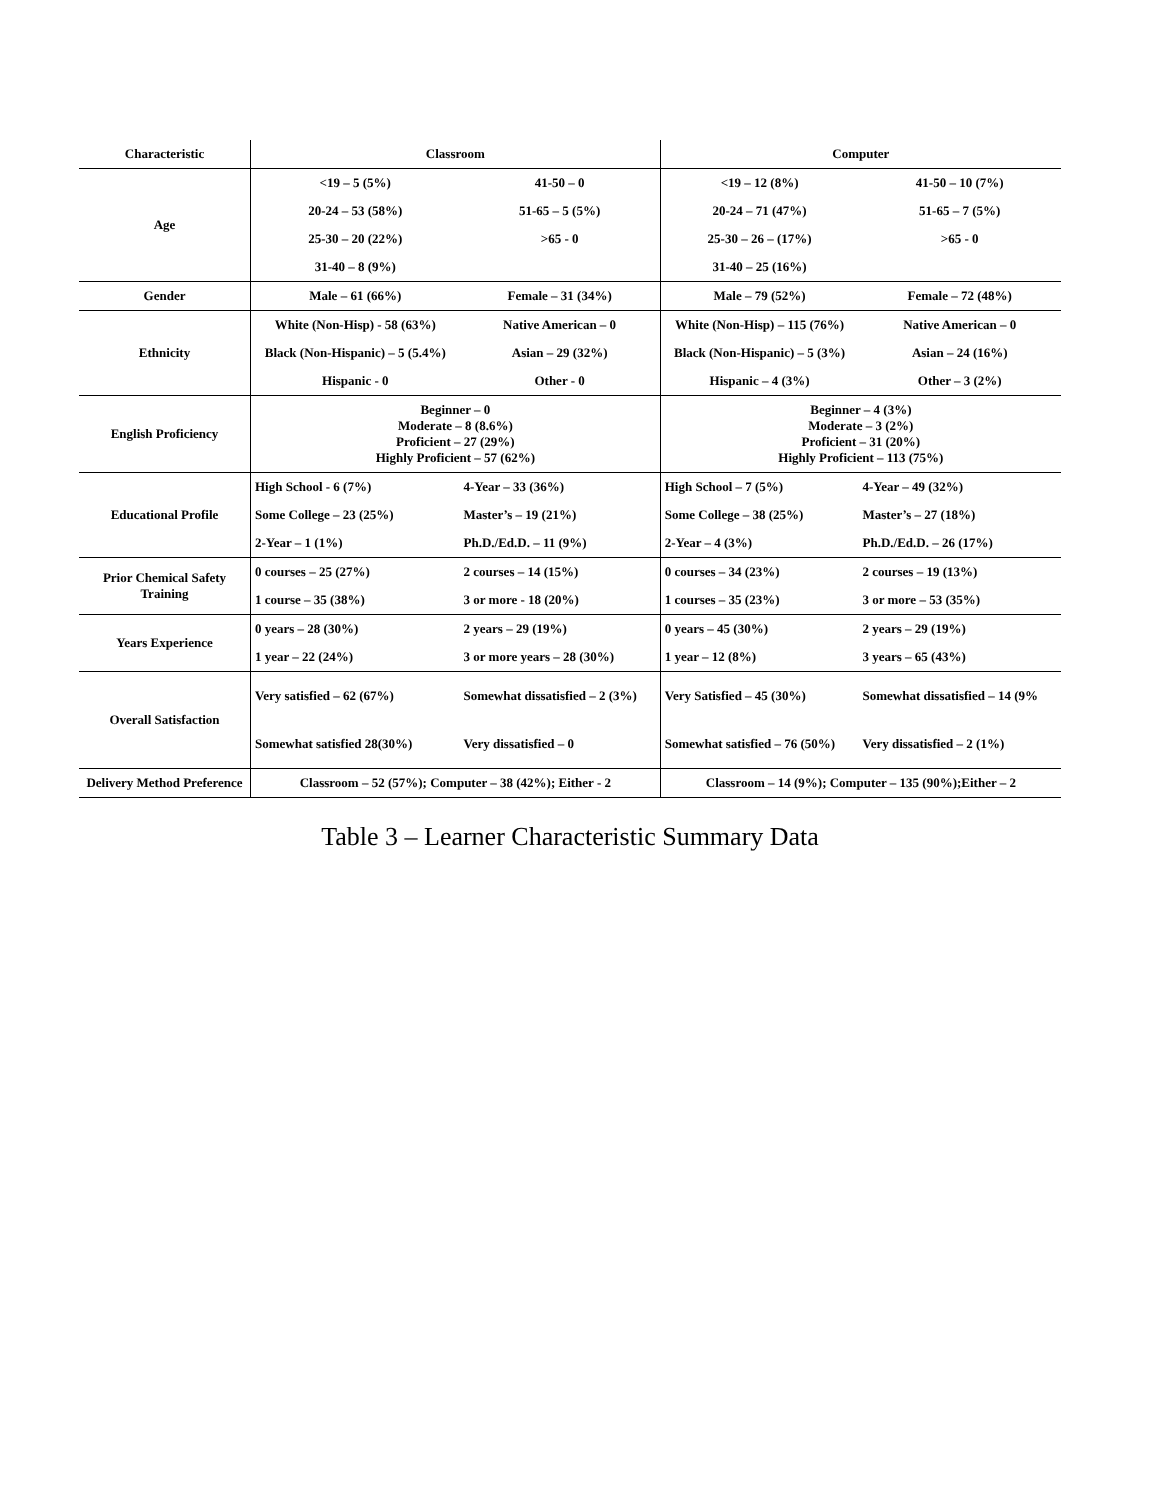| Characteristic | Classroom | | Computer | |
| --- | --- | --- | --- | --- |
| Age | <19 – 5 (5%) | 41-50 – 0 | <19 – 12 (8%) | 41-50 – 10 (7%) |
| | 20-24 – 53 (58%) | 51-65 – 5 (5%) | 20-24 – 71 (47%) | 51-65 – 7 (5%) |
| | 25-30 – 20 (22%) | >65 - 0 | 25-30 – 26 – (17%) | >65 - 0 |
| | 31-40 – 8 (9%) | | 31-40 – 25 (16%) | |
| Gender | Male – 61 (66%) | Female – 31 (34%) | Male – 79 (52%) | Female – 72 (48%) |
| Ethnicity | White (Non-Hisp) - 58 (63%) | Native American – 0 | White (Non-Hisp) – 115 (76%) | Native American – 0 |
| | Black (Non-Hispanic) – 5 (5.4%) | Asian – 29 (32%) | Black (Non-Hispanic) – 5 (3%) | Asian – 24 (16%) |
| | Hispanic - 0 | Other - 0 | Hispanic – 4 (3%) | Other – 3 (2%) |
| English Proficiency | Beginner – 0 Moderate – 8 (8.6%) Proficient – 27 (29%) Highly Proficient – 57 (62%) | | Beginner – 4 (3%) Moderate – 3 (2%) Proficient – 31 (20%) Highly Proficient – 113 (75%) | |
| Educational Profile | High School - 6 (7%) | 4-Year – 33 (36%) | High School – 7 (5%) | 4-Year – 49 (32%) |
| | Some College – 23 (25%) | Master’s – 19 (21%) | Some College – 38 (25%) | Master’s – 27 (18%) |
| | 2-Year – 1 (1%) | Ph.D./Ed.D. – 11 (9%) | 2-Year – 4 (3%) | Ph.D./Ed.D. – 26 (17%) |
| Prior Chemical Safety Training | 0 courses – 25 (27%) | 2 courses – 14 (15%) | 0 courses – 34 (23%) | 2 courses – 19 (13%) |
| | 1 course – 35 (38%) | 3 or more - 18 (20%) | 1 courses – 35 (23%) | 3 or more – 53 (35%) |
| Years Experience | 0 years – 28 (30%) | 2 years – 29 (19%) | 0 years – 45 (30%) | 2 years – 29 (19%) |
| | 1 year – 22 (24%) | 3 or more years – 28 (30%) | 1 year – 12 (8%) | 3 years – 65 (43%) |
| Overall Satisfaction | Very satisfied – 62 (67%) | Somewhat dissatisfied – 2 (3%) | Very Satisfied – 45 (30%) | Somewhat dissatisfied – 14 (9% |
| | Somewhat satisfied 28(30%) | Very dissatisfied – 0 | Somewhat satisfied – 76 (50%) | Very dissatisfied – 2 (1%) |
| Delivery Method Preference | Classroom – 52 (57%); Computer – 38 (42%); Either - 2 | | Classroom – 14 (9%); Computer – 135 (90%);Either – 2 | |
Table 3 – Learner Characteristic Summary Data